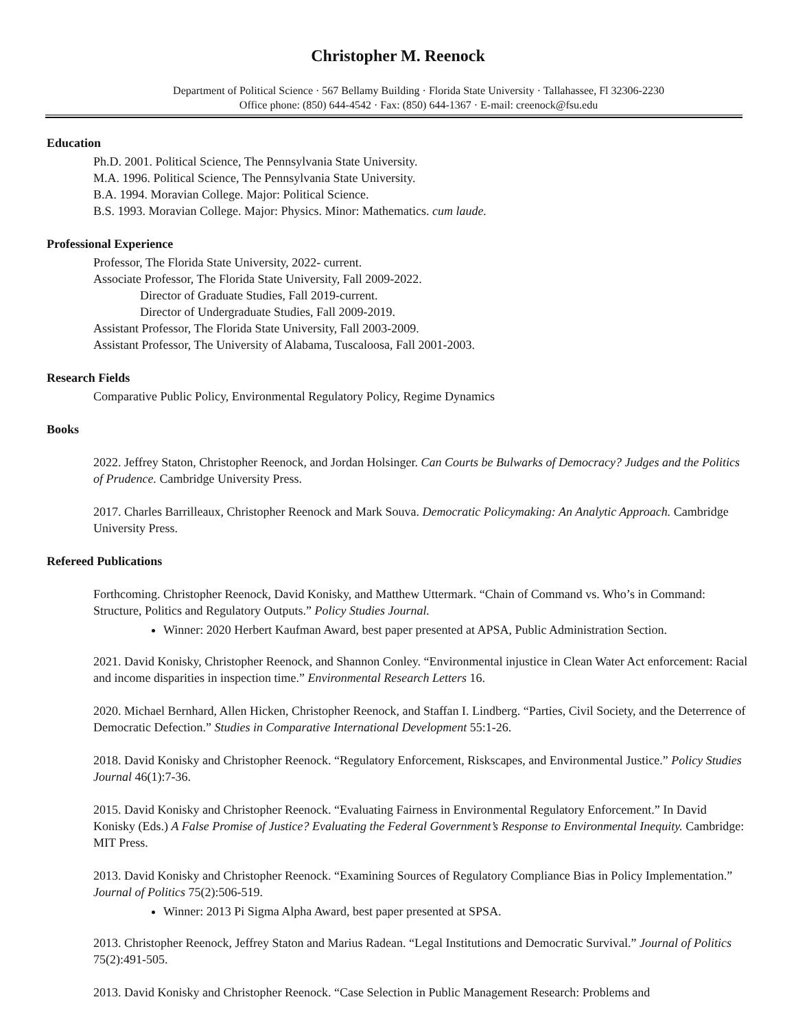Christopher M. Reenock
Department of Political Science · 567 Bellamy Building · Florida State University · Tallahassee, Fl 32306-2230
Office phone: (850) 644-4542 · Fax: (850) 644-1367 · E-mail: creenock@fsu.edu
Education
Ph.D. 2001. Political Science, The Pennsylvania State University.
M.A. 1996. Political Science, The Pennsylvania State University.
B.A. 1994. Moravian College. Major: Political Science.
B.S. 1993. Moravian College. Major: Physics. Minor: Mathematics. cum laude.
Professional Experience
Professor, The Florida State University, 2022- current.
Associate Professor, The Florida State University, Fall 2009-2022.
Director of Graduate Studies, Fall 2019-current.
Director of Undergraduate Studies, Fall 2009-2019.
Assistant Professor, The Florida State University, Fall 2003-2009.
Assistant Professor, The University of Alabama, Tuscaloosa, Fall 2001-2003.
Research Fields
Comparative Public Policy, Environmental Regulatory Policy, Regime Dynamics
Books
2022. Jeffrey Staton, Christopher Reenock, and Jordan Holsinger. Can Courts be Bulwarks of Democracy? Judges and the Politics of Prudence. Cambridge University Press.
2017. Charles Barrilleaux, Christopher Reenock and Mark Souva. Democratic Policymaking: An Analytic Approach. Cambridge University Press.
Refereed Publications
Forthcoming. Christopher Reenock, David Konisky, and Matthew Uttermark. “Chain of Command vs. Who’s in Command: Structure, Politics and Regulatory Outputs.” Policy Studies Journal.
Winner: 2020 Herbert Kaufman Award, best paper presented at APSA, Public Administration Section.
2021. David Konisky, Christopher Reenock, and Shannon Conley. “Environmental injustice in Clean Water Act enforcement: Racial and income disparities in inspection time.” Environmental Research Letters 16.
2020. Michael Bernhard, Allen Hicken, Christopher Reenock, and Staffan I. Lindberg. “Parties, Civil Society, and the Deterrence of Democratic Defection.” Studies in Comparative International Development 55:1-26.
2018. David Konisky and Christopher Reenock. “Regulatory Enforcement, Riskscapes, and Environmental Justice.” Policy Studies Journal 46(1):7-36.
2015. David Konisky and Christopher Reenock. “Evaluating Fairness in Environmental Regulatory Enforcement.” In David Konisky (Eds.) A False Promise of Justice? Evaluating the Federal Government’s Response to Environmental Inequity. Cambridge: MIT Press.
2013. David Konisky and Christopher Reenock. “Examining Sources of Regulatory Compliance Bias in Policy Implementation.” Journal of Politics 75(2):506-519.
Winner: 2013 Pi Sigma Alpha Award, best paper presented at SPSA.
2013. Christopher Reenock, Jeffrey Staton and Marius Radean. “Legal Institutions and Democratic Survival.” Journal of Politics 75(2):491-505.
2013. David Konisky and Christopher Reenock. “Case Selection in Public Management Research: Problems and